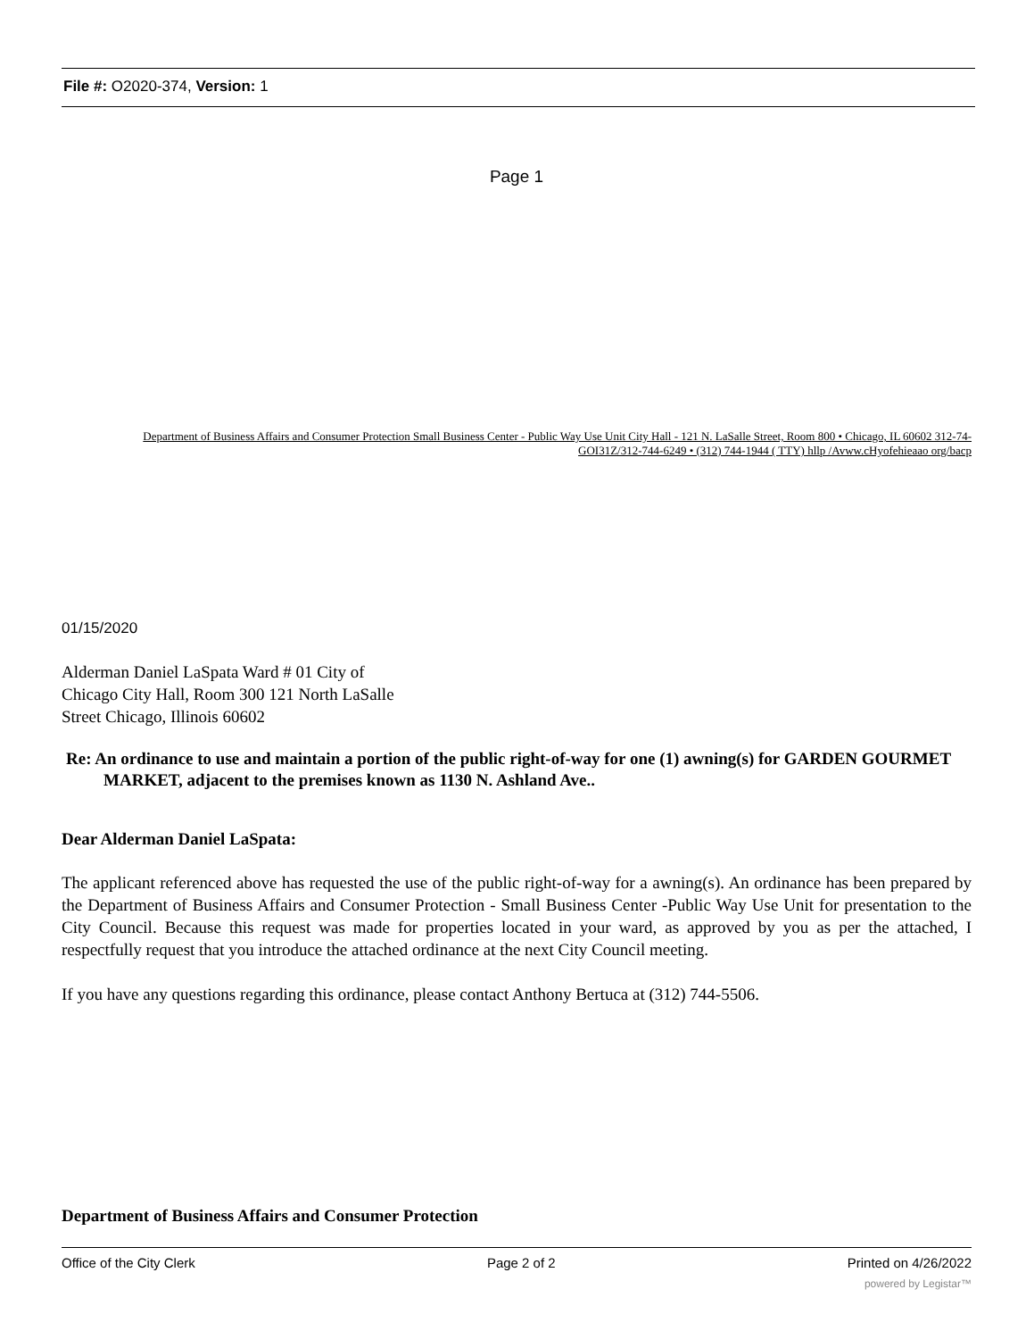File #: O2020-374, Version: 1
Page 1
Department of Business Affairs and Consumer Protection Small Business Center - Public Way Use Unit City Hall - 121 N. LaSalle Street, Room 800 • Chicago, IL 60602 312-74-GOI31Z/312-744-6249 • (312) 744-1944 ( TTY) hllp /Avww.cHyofehieaao org/bacp
01/15/2020
Alderman Daniel LaSpata Ward # 01 City of Chicago City Hall, Room 300 121 North LaSalle Street Chicago, Illinois 60602
Re: An ordinance to use and maintain a portion of the public right-of-way for one (1) awning(s) for GARDEN GOURMET MARKET, adjacent to the premises known as 1130 N. Ashland Ave..
Dear Alderman Daniel LaSpata:
The applicant referenced above has requested the use of the public right-of-way for a awning(s). An ordinance has been prepared by the Department of Business Affairs and Consumer Protection - Small Business Center -Public Way Use Unit for presentation to the City Council. Because this request was made for properties located in your ward, as approved by you as per the attached, I respectfully request that you introduce the attached ordinance at the next City Council meeting.
If you have any questions regarding this ordinance, please contact Anthony Bertuca at (312) 744-5506.
Department of Business Affairs and Consumer Protection
Office of the City Clerk Page 2 of 2 Printed on 4/26/2022
powered by Legistar™